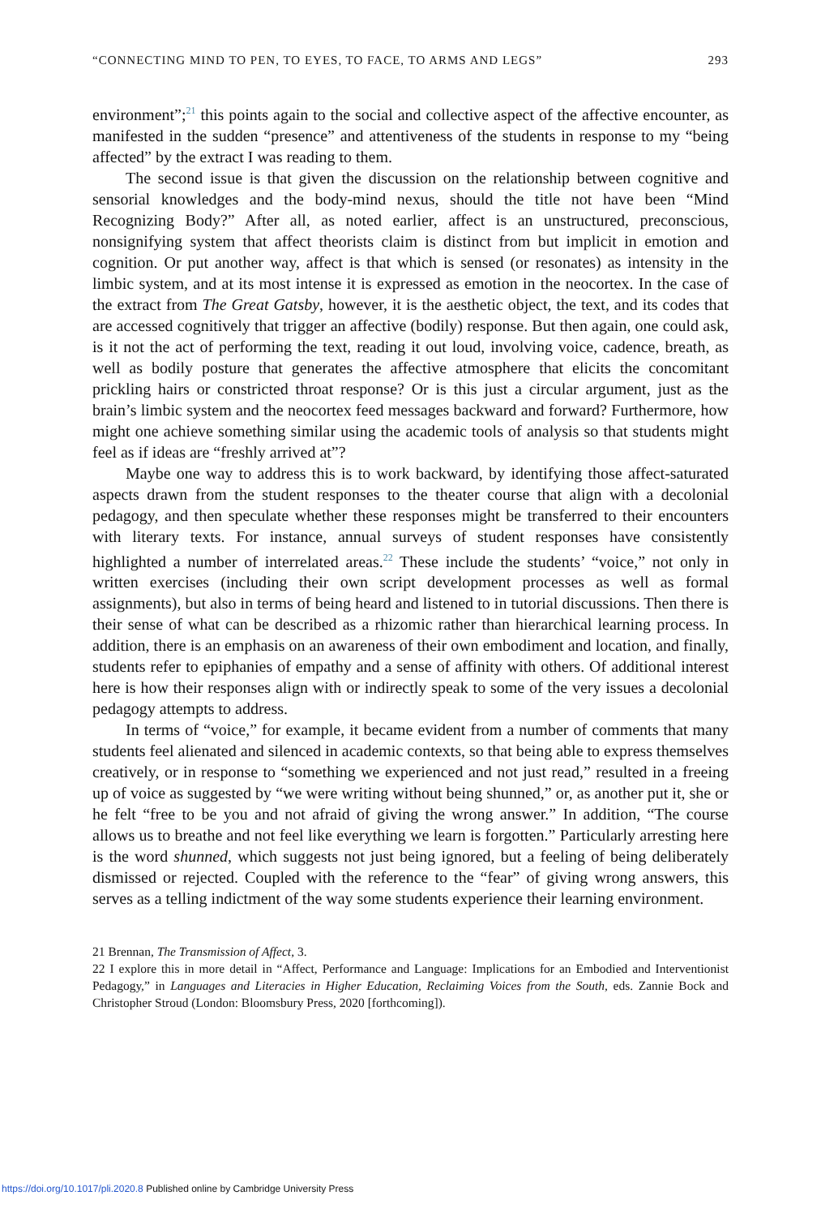“CONNECTING MIND TO PEN, TO EYES, TO FACE, TO ARMS AND LEGS” 293
environment”;<sup>21</sup> this points again to the social and collective aspect of the affective encounter, as manifested in the sudden “presence” and attentiveness of the students in response to my “being affected” by the extract I was reading to them.
The second issue is that given the discussion on the relationship between cognitive and sensorial knowledges and the body-mind nexus, should the title not have been “Mind Recognizing Body?” After all, as noted earlier, affect is an unstructured, preconscious, nonsignifying system that affect theorists claim is distinct from but implicit in emotion and cognition. Or put another way, affect is that which is sensed (or resonates) as intensity in the limbic system, and at its most intense it is expressed as emotion in the neocortex. In the case of the extract from The Great Gatsby, however, it is the aesthetic object, the text, and its codes that are accessed cognitively that trigger an affective (bodily) response. But then again, one could ask, is it not the act of performing the text, reading it out loud, involving voice, cadence, breath, as well as bodily posture that generates the affective atmosphere that elicits the concomitant prickling hairs or constricted throat response? Or is this just a circular argument, just as the brain’s limbic system and the neocortex feed messages backward and forward? Furthermore, how might one achieve something similar using the academic tools of analysis so that students might feel as if ideas are “freshly arrived at”?
Maybe one way to address this is to work backward, by identifying those affect-saturated aspects drawn from the student responses to the theater course that align with a decolonial pedagogy, and then speculate whether these responses might be transferred to their encounters with literary texts. For instance, annual surveys of student responses have consistently highlighted a number of interrelated areas.<sup>22</sup> These include the students’ “voice,” not only in written exercises (including their own script development processes as well as formal assignments), but also in terms of being heard and listened to in tutorial discussions. Then there is their sense of what can be described as a rhizomic rather than hierarchical learning process. In addition, there is an emphasis on an awareness of their own embodiment and location, and finally, students refer to epiphanies of empathy and a sense of affinity with others. Of additional interest here is how their responses align with or indirectly speak to some of the very issues a decolonial pedagogy attempts to address.
In terms of “voice,” for example, it became evident from a number of comments that many students feel alienated and silenced in academic contexts, so that being able to express themselves creatively, or in response to “something we experienced and not just read,” resulted in a freeing up of voice as suggested by “we were writing without being shunned,” or, as another put it, she or he felt “free to be you and not afraid of giving the wrong answer.” In addition, “The course allows us to breathe and not feel like everything we learn is forgotten.” Particularly arresting here is the word shunned, which suggests not just being ignored, but a feeling of being deliberately dismissed or rejected. Coupled with the reference to the “fear” of giving wrong answers, this serves as a telling indictment of the way some students experience their learning environment.
21 Brennan, The Transmission of Affect, 3.
22 I explore this in more detail in “Affect, Performance and Language: Implications for an Embodied and Interventionist Pedagogy,” in Languages and Literacies in Higher Education, Reclaiming Voices from the South, eds. Zannie Bock and Christopher Stroud (London: Bloomsbury Press, 2020 [forthcoming]).
https://doi.org/10.1017/pli.2020.8 Published online by Cambridge University Press